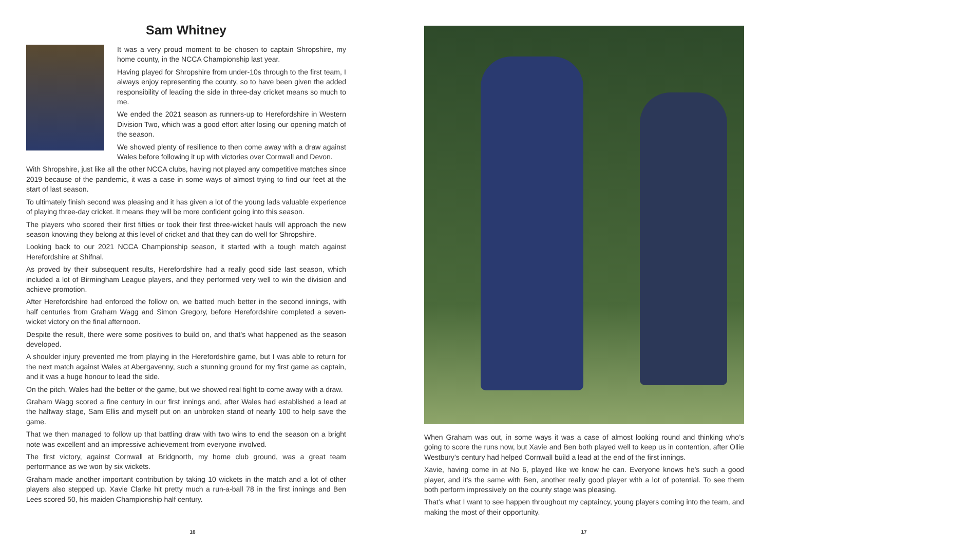Sam Whitney
It was a very proud moment to be chosen to captain Shropshire, my home county, in the NCCA Championship last year.
Having played for Shropshire from under-10s through to the first team, I always enjoy representing the county, so to have been given the added responsibility of leading the side in three-day cricket means so much to me.
We ended the 2021 season as runners-up to Herefordshire in Western Division Two, which was a good effort after losing our opening match of the season.
We showed plenty of resilience to then come away with a draw against Wales before following it up with victories over Cornwall and Devon.
With Shropshire, just like all the other NCCA clubs, having not played any competitive matches since 2019 because of the pandemic, it was a case in some ways of almost trying to find our feet at the start of last season.
To ultimately finish second was pleasing and it has given a lot of the young lads valuable experience of playing three-day cricket. It means they will be more confident going into this season.
The players who scored their first fifties or took their first three-wicket hauls will approach the new season knowing they belong at this level of cricket and that they can do well for Shropshire.
Looking back to our 2021 NCCA Championship season, it started with a tough match against Herefordshire at Shifnal.
As proved by their subsequent results, Herefordshire had a really good side last season, which included a lot of Birmingham League players, and they performed very well to win the division and achieve promotion.
After Herefordshire had enforced the follow on, we batted much better in the second innings, with half centuries from Graham Wagg and Simon Gregory, before Herefordshire completed a seven-wicket victory on the final afternoon.
Despite the result, there were some positives to build on, and that’s what happened as the season developed.
A shoulder injury prevented me from playing in the Herefordshire game, but I was able to return for the next match against Wales at Abergavenny, such a stunning ground for my first game as captain, and it was a huge honour to lead the side.
On the pitch, Wales had the better of the game, but we showed real fight to come away with a draw.
Graham Wagg scored a fine century in our first innings and, after Wales had established a lead at the halfway stage, Sam Ellis and myself put on an unbroken stand of nearly 100 to help save the game.
That we then managed to follow up that battling draw with two wins to end the season on a bright note was excellent and an impressive achievement from everyone involved.
The first victory, against Cornwall at Bridgnorth, my home club ground, was a great team performance as we won by six wickets.
Graham made another important contribution by taking 10 wickets in the match and a lot of other players also stepped up. Xavie Clarke hit pretty much a run-a-ball 78 in the first innings and Ben Lees scored 50, his maiden Championship half century.
16
When Graham was out, in some ways it was a case of almost looking round and thinking who’s going to score the runs now, but Xavie and Ben both played well to keep us in contention, after Ollie Westbury’s century had helped Cornwall build a lead at the end of the first innings.
Xavie, having come in at No 6, played like we know he can. Everyone knows he’s such a good player, and it’s the same with Ben, another really good player with a lot of potential. To see them both perform impressively on the county stage was pleasing.
That’s what I want to see happen throughout my captaincy, young players coming into the team, and making the most of their opportunity.
17